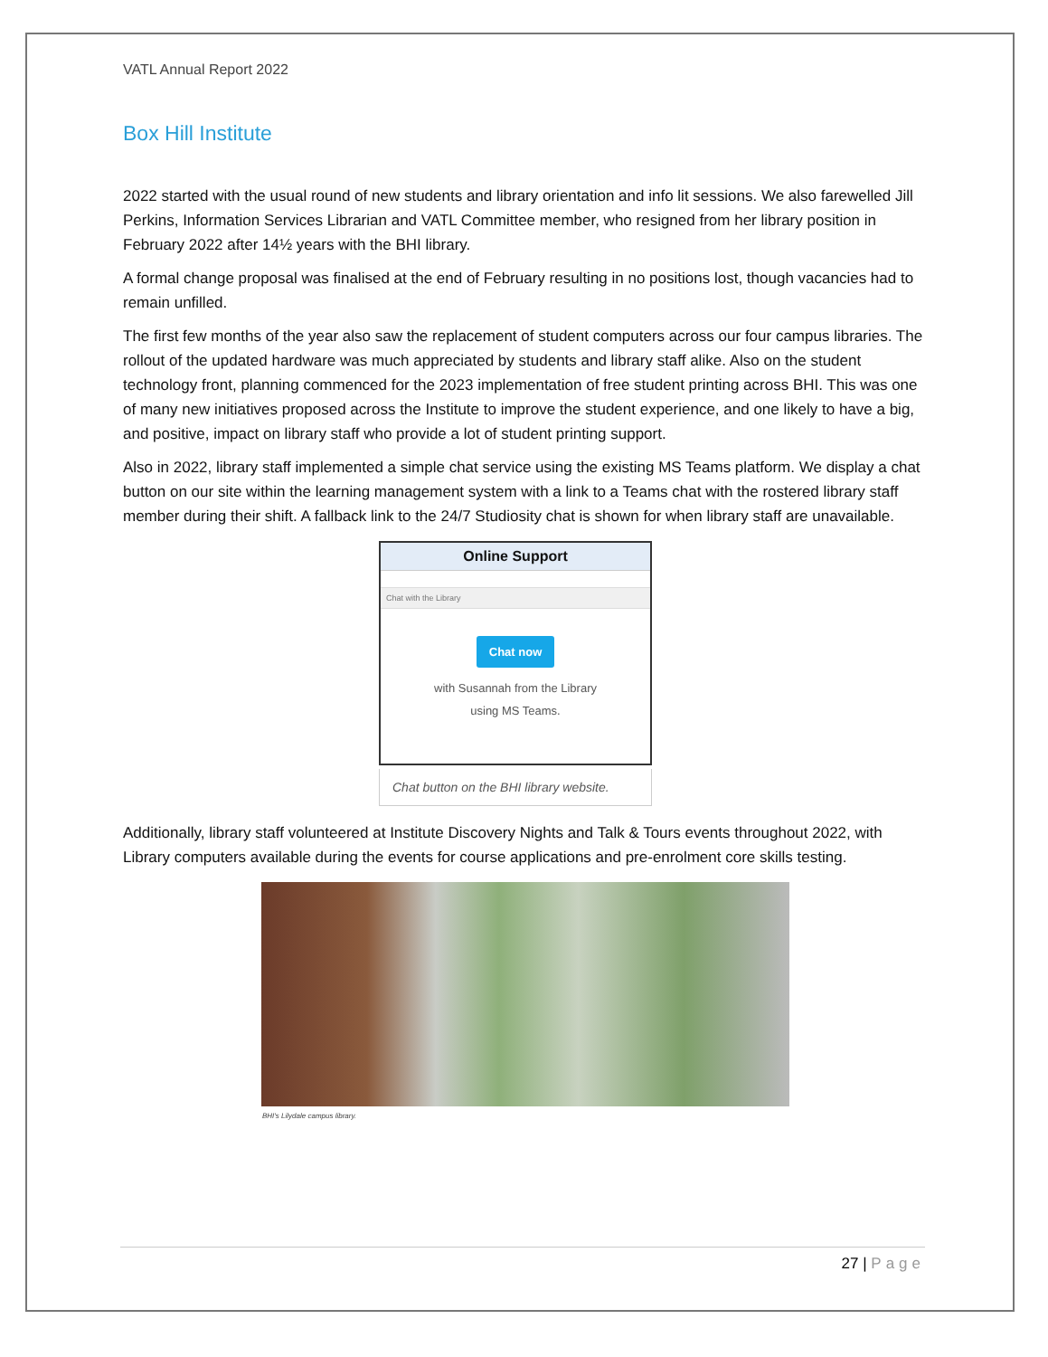VATL Annual Report 2022
Box Hill Institute
2022 started with the usual round of new students and library orientation and info lit sessions. We also farewelled Jill Perkins, Information Services Librarian and VATL Committee member, who resigned from her library position in February 2022 after 14½ years with the BHI library.
A formal change proposal was finalised at the end of February resulting in no positions lost, though vacancies had to remain unfilled.
The first few months of the year also saw the replacement of student computers across our four campus libraries. The rollout of the updated hardware was much appreciated by students and library staff alike. Also on the student technology front, planning commenced for the 2023 implementation of free student printing across BHI. This was one of many new initiatives proposed across the Institute to improve the student experience, and one likely to have a big, and positive, impact on library staff who provide a lot of student printing support.
Also in 2022, library staff implemented a simple chat service using the existing MS Teams platform. We display a chat button on our site within the learning management system with a link to a Teams chat with the rostered library staff member during their shift. A fallback link to the 24/7 Studiosity chat is shown for when library staff are unavailable.
Online Support
Chat with the Library
Chat now
with Susannah from the Library
using MS Teams.
Chat button on the BHI library website.
Additionally, library staff volunteered at Institute Discovery Nights and Talk & Tours events throughout 2022, with Library computers available during the events for course applications and pre-enrolment core skills testing.
BHI's Lilydale campus library.
27 | Page